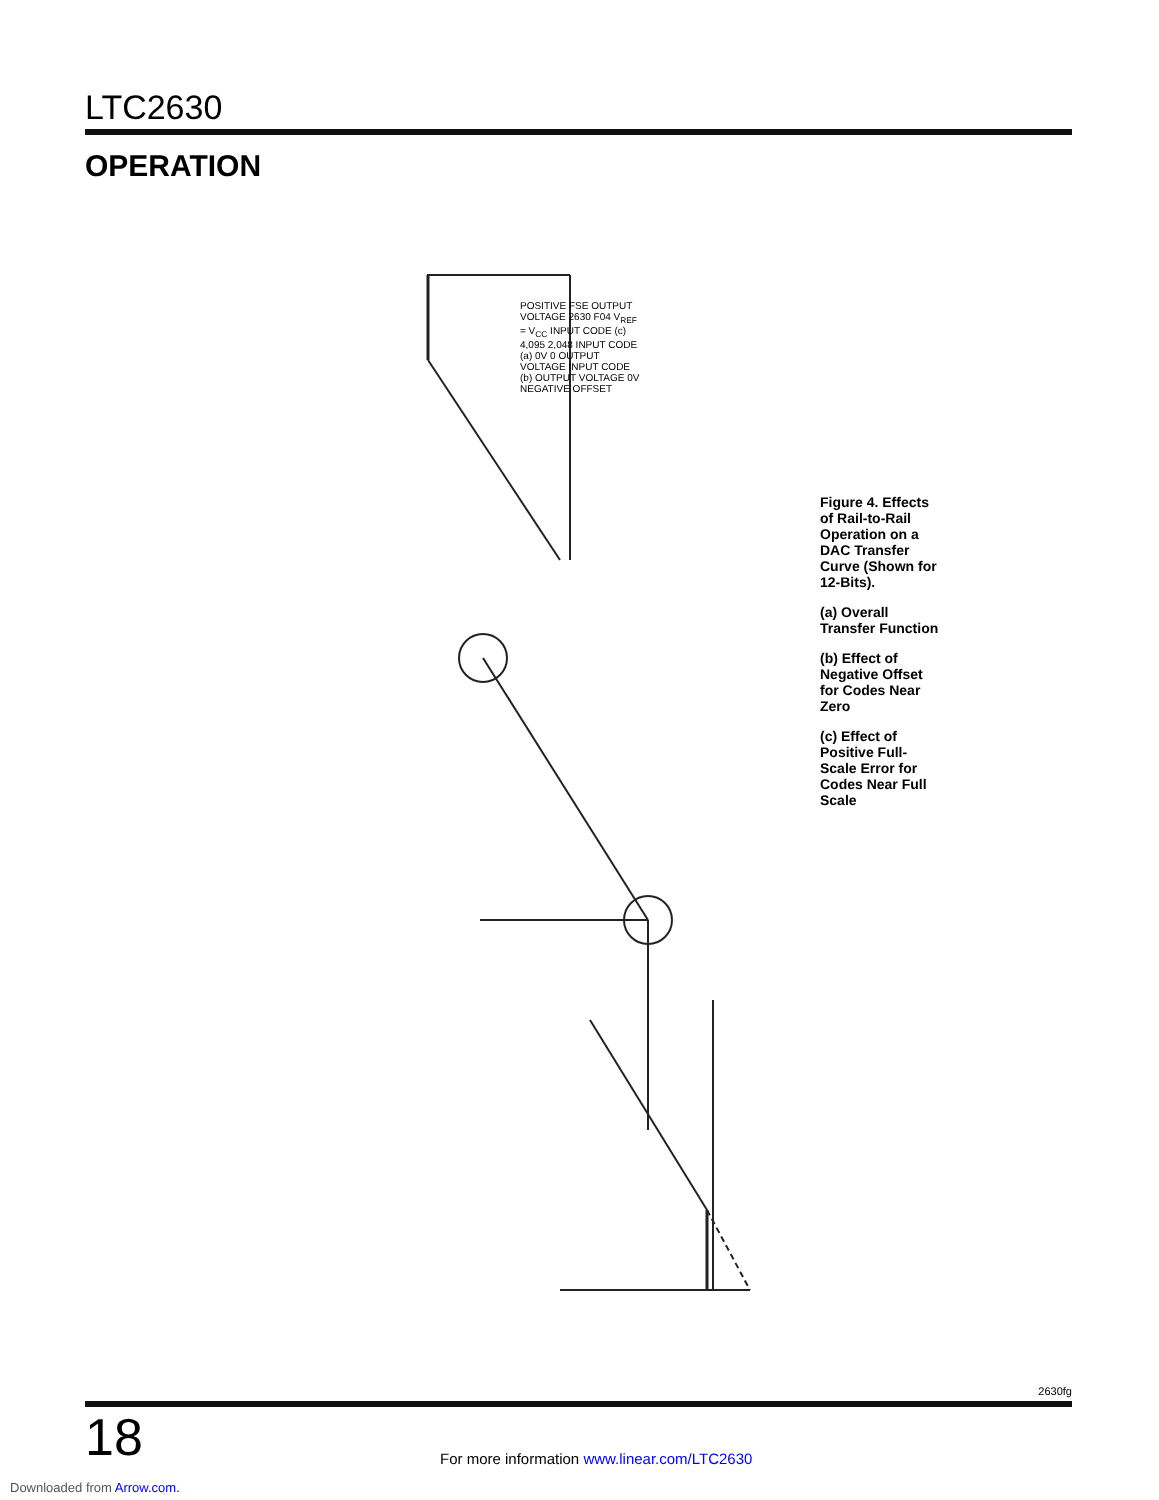LTC2630
OPERATION
Figure 4. Effects of Rail-to-Rail Operation on a DAC Transfer Curve (Shown for 12-Bits).
(a) Overall Transfer Function
(b) Effect of Negative Offset for Codes Near Zero
(c) Effect of Positive Full-Scale Error for Codes Near Full Scale
POSITIVE FSE OUTPUT VOLTAGE 2630 F04 V<sub>REF</sub> = V<sub>CC</sub> INPUT CODE (c) 4,095 2,048 INPUT CODE (a) 0V 0 OUTPUT VOLTAGE INPUT CODE (b) OUTPUT VOLTAGE 0V NEGATIVE OFFSET
2630fg
18
For more information www.linear.com/LTC2630
Downloaded from Arrow.com.